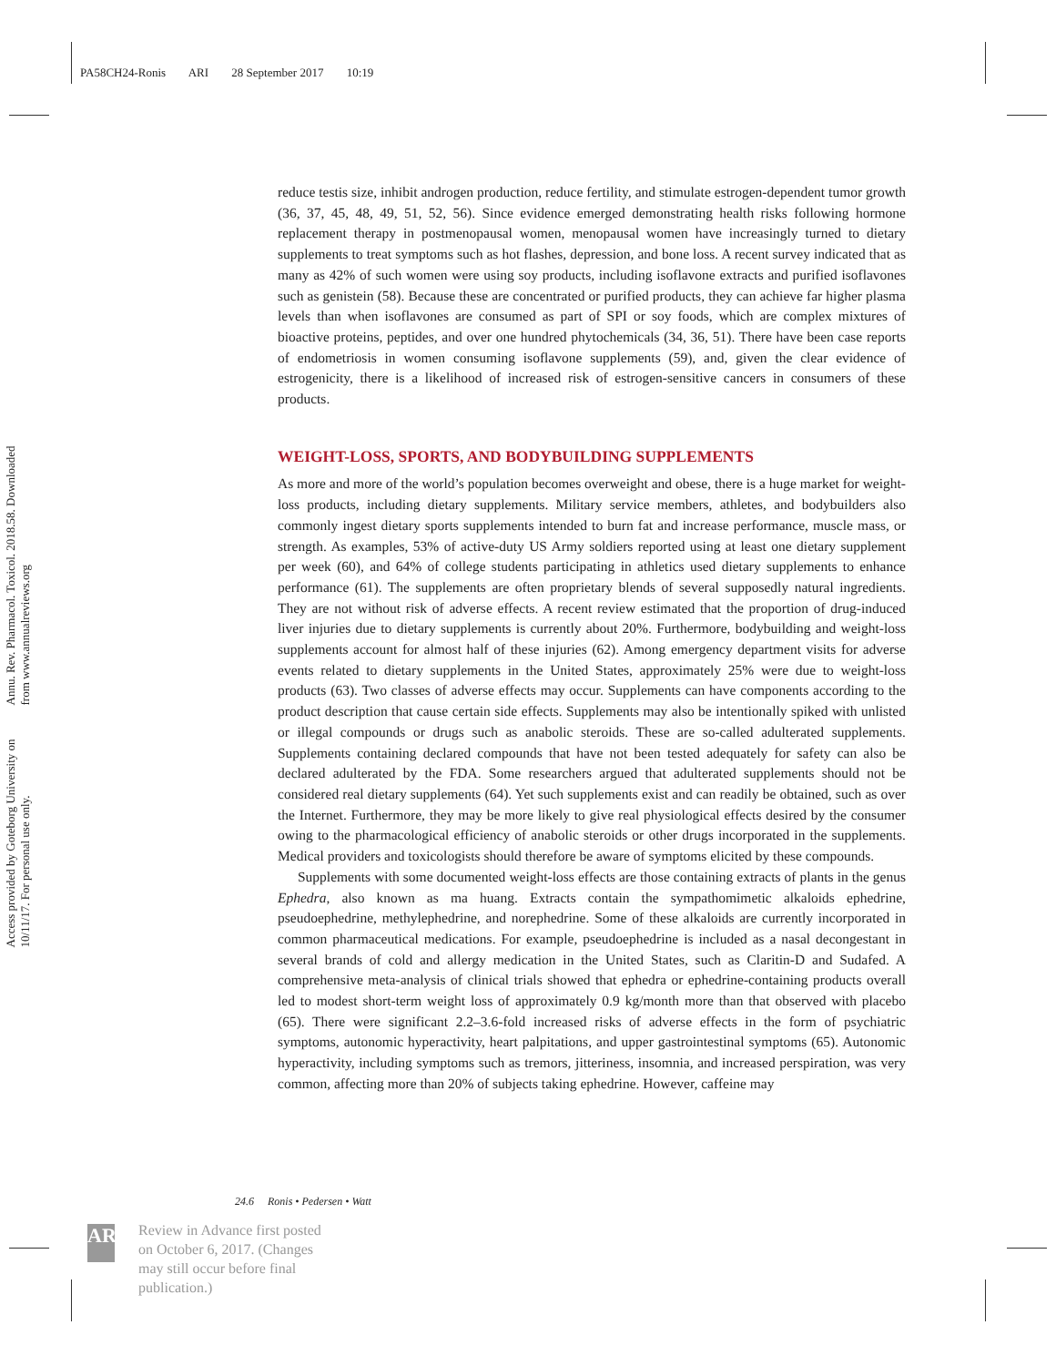PA58CH24-Ronis ARI 28 September 2017 10:19
Annu. Rev. Pharmacol. Toxicol. 2018.58. Downloaded from www.annualreviews.org
Access provided by Goteborg University on 10/11/17. For personal use only.
reduce testis size, inhibit androgen production, reduce fertility, and stimulate estrogen-dependent tumor growth (36, 37, 45, 48, 49, 51, 52, 56). Since evidence emerged demonstrating health risks following hormone replacement therapy in postmenopausal women, menopausal women have increasingly turned to dietary supplements to treat symptoms such as hot flashes, depression, and bone loss. A recent survey indicated that as many as 42% of such women were using soy products, including isoflavone extracts and purified isoflavones such as genistein (58). Because these are concentrated or purified products, they can achieve far higher plasma levels than when isoflavones are consumed as part of SPI or soy foods, which are complex mixtures of bioactive proteins, peptides, and over one hundred phytochemicals (34, 36, 51). There have been case reports of endometriosis in women consuming isoflavone supplements (59), and, given the clear evidence of estrogenicity, there is a likelihood of increased risk of estrogen-sensitive cancers in consumers of these products.
WEIGHT-LOSS, SPORTS, AND BODYBUILDING SUPPLEMENTS
As more and more of the world’s population becomes overweight and obese, there is a huge market for weight-loss products, including dietary supplements. Military service members, athletes, and bodybuilders also commonly ingest dietary sports supplements intended to burn fat and increase performance, muscle mass, or strength. As examples, 53% of active-duty US Army soldiers reported using at least one dietary supplement per week (60), and 64% of college students participating in athletics used dietary supplements to enhance performance (61). The supplements are often proprietary blends of several supposedly natural ingredients. They are not without risk of adverse effects. A recent review estimated that the proportion of drug-induced liver injuries due to dietary supplements is currently about 20%. Furthermore, bodybuilding and weight-loss supplements account for almost half of these injuries (62). Among emergency department visits for adverse events related to dietary supplements in the United States, approximately 25% were due to weight-loss products (63). Two classes of adverse effects may occur. Supplements can have components according to the product description that cause certain side effects. Supplements may also be intentionally spiked with unlisted or illegal compounds or drugs such as anabolic steroids. These are so-called adulterated supplements. Supplements containing declared compounds that have not been tested adequately for safety can also be declared adulterated by the FDA. Some researchers argued that adulterated supplements should not be considered real dietary supplements (64). Yet such supplements exist and can readily be obtained, such as over the Internet. Furthermore, they may be more likely to give real physiological effects desired by the consumer owing to the pharmacological efficiency of anabolic steroids or other drugs incorporated in the supplements. Medical providers and toxicologists should therefore be aware of symptoms elicited by these compounds.
Supplements with some documented weight-loss effects are those containing extracts of plants in the genus Ephedra, also known as ma huang. Extracts contain the sympathomimetic alkaloids ephedrine, pseudoephedrine, methylephedrine, and norephedrine. Some of these alkaloids are currently incorporated in common pharmaceutical medications. For example, pseudoephedrine is included as a nasal decongestant in several brands of cold and allergy medication in the United States, such as Claritin-D and Sudafed. A comprehensive meta-analysis of clinical trials showed that ephedra or ephedrine-containing products overall led to modest short-term weight loss of approximately 0.9 kg/month more than that observed with placebo (65). There were significant 2.2–3.6-fold increased risks of adverse effects in the form of psychiatric symptoms, autonomic hyperactivity, heart palpitations, and upper gastrointestinal symptoms (65). Autonomic hyperactivity, including symptoms such as tremors, jitteriness, insomnia, and increased perspiration, was very common, affecting more than 20% of subjects taking ephedrine. However, caffeine may
24.6 Ronis • Pedersen • Watt
AR
Review in Advance first posted
on October 6, 2017. (Changes
may still occur before final
publication.)